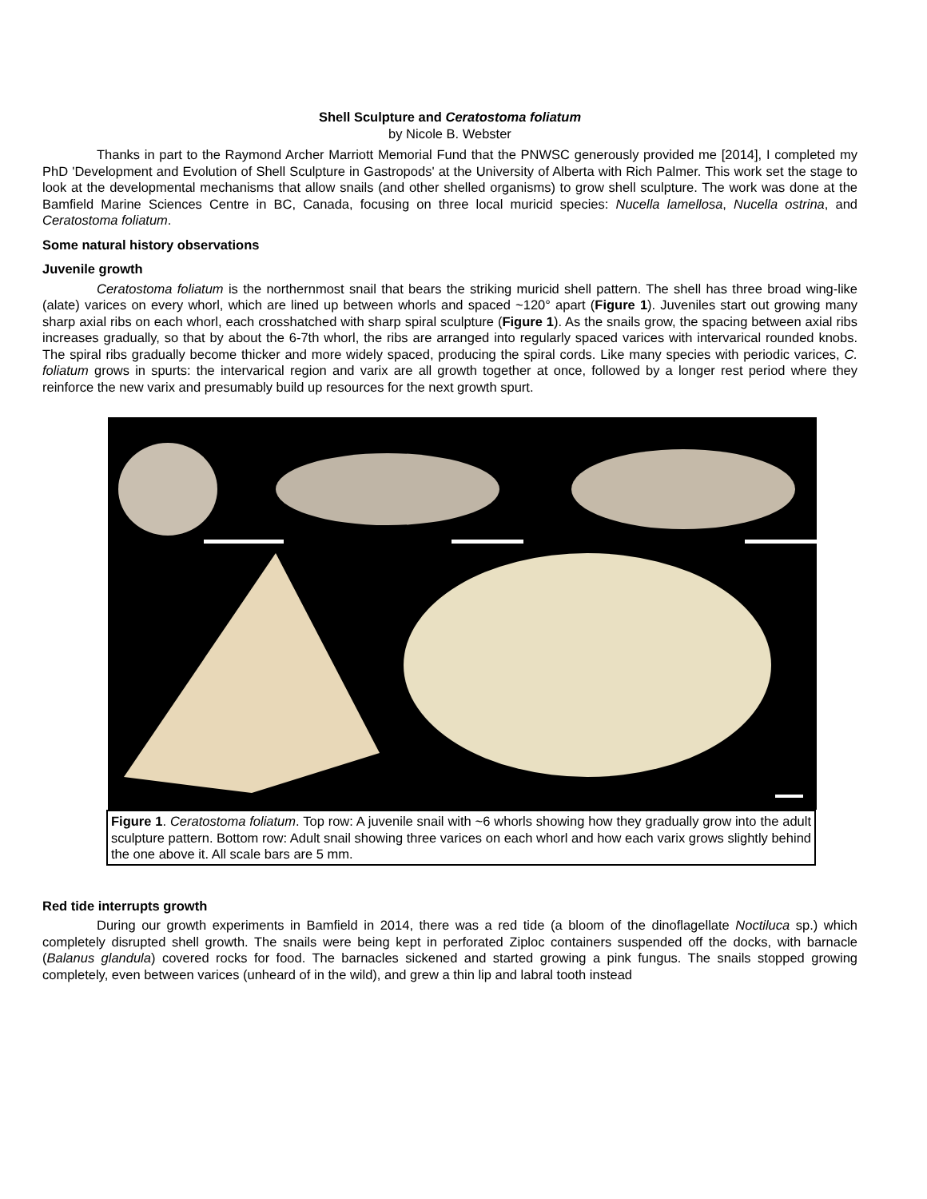Shell Sculpture and Ceratostoma foliatum
by Nicole B. Webster
Thanks in part to the Raymond Archer Marriott Memorial Fund that the PNWSC generously provided me [2014], I completed my PhD 'Development and Evolution of Shell Sculpture in Gastropods' at the University of Alberta with Rich Palmer. This work set the stage to look at the developmental mechanisms that allow snails (and other shelled organisms) to grow shell sculpture. The work was done at the Bamfield Marine Sciences Centre in BC, Canada, focusing on three local muricid species: Nucella lamellosa, Nucella ostrina, and Ceratostoma foliatum.
Some natural history observations
Juvenile growth
Ceratostoma foliatum is the northernmost snail that bears the striking muricid shell pattern. The shell has three broad wing-like (alate) varices on every whorl, which are lined up between whorls and spaced ~120° apart (Figure 1). Juveniles start out growing many sharp axial ribs on each whorl, each crosshatched with sharp spiral sculpture (Figure 1). As the snails grow, the spacing between axial ribs increases gradually, so that by about the 6-7th whorl, the ribs are arranged into regularly spaced varices with intervarical rounded knobs. The spiral ribs gradually become thicker and more widely spaced, producing the spiral cords. Like many species with periodic varices, C. foliatum grows in spurts: the intervarical region and varix are all growth together at once, followed by a longer rest period where they reinforce the new varix and presumably build up resources for the next growth spurt.
Figure 1. Ceratostoma foliatum. Top row: A juvenile snail with ~6 whorls showing how they gradually grow into the adult sculpture pattern. Bottom row: Adult snail showing three varices on each whorl and how each varix grows slightly behind the one above it. All scale bars are 5 mm.
Red tide interrupts growth
During our growth experiments in Bamfield in 2014, there was a red tide (a bloom of the dinoflagellate Noctiluca sp.) which completely disrupted shell growth. The snails were being kept in perforated Ziploc containers suspended off the docks, with barnacle (Balanus glandula) covered rocks for food. The barnacles sickened and started growing a pink fungus. The snails stopped growing completely, even between varices (unheard of in the wild), and grew a thin lip and labral tooth instead